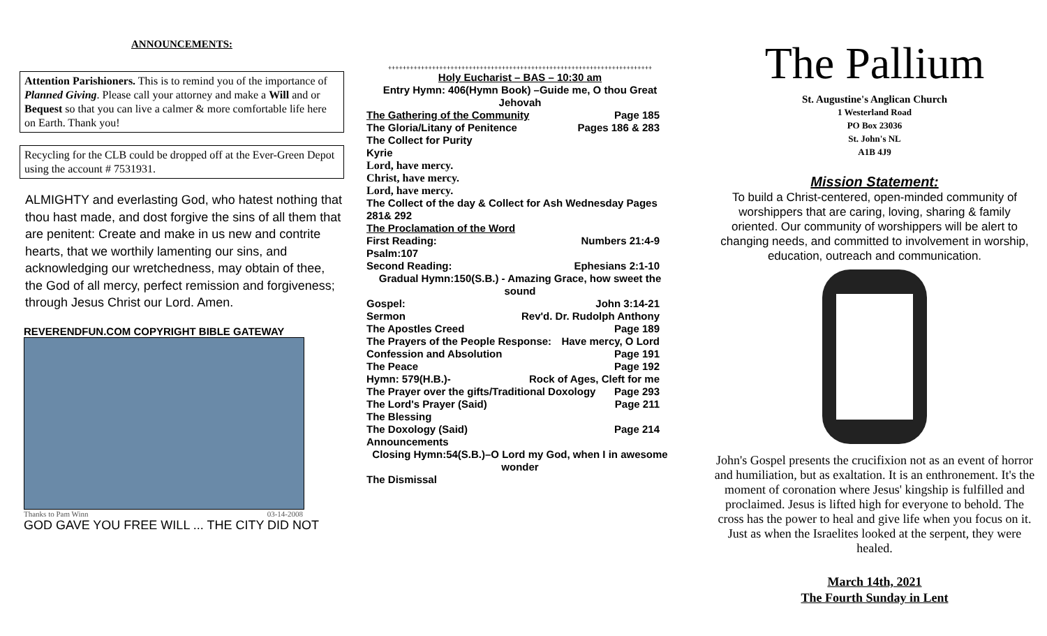ANNOUNCEMENTS:
Attention Parishioners. This is to remind you of the importance of Planned Giving. Please call your attorney and make a Will and or Bequest so that you can live a calmer & more comfortable life here on Earth. Thank you!
Recycling for the CLB could be dropped off at the Ever-Green Depot using the account # 7531931.
ALMIGHTY and everlasting God, who hatest nothing that thou hast made, and dost forgive the sins of all them that are penitent: Create and make in us new and contrite hearts, that we worthily lamenting our sins, and acknowledging our wretchedness, may obtain of thee, the God of all mercy, perfect remission and forgiveness; through Jesus Christ our Lord. Amen.
REVERENDFUN.COM COPYRIGHT BIBLE GATEWAY
Thanks to Pam Winn 03-14-2008
GOD GAVE YOU FREE WILL ... THE CITY DID NOT
++++++++++++++++++++++++++++++++++++++++++++++++++++++++++++++++++++++++
Holy Eucharist – BAS – 10:30 am
Entry Hymn: 406(Hymn Book) –Guide me, O thou Great Jehovah
The Gathering of the Community Page 185
The Gloria/Litany of Penitence Pages 186 & 283
The Collect for Purity
Kyrie
Lord, have mercy.
Christ, have mercy.
Lord, have mercy.
The Collect of the day & Collect for Ash Wednesday Pages 281& 292
The Proclamation of the Word
First Reading: Numbers 21:4-9
Psalm:107
Second Reading: Ephesians 2:1-10
Gradual Hymn:150(S.B.) - Amazing Grace, how sweet the sound
Gospel: John 3:14-21
Sermon Rev'd. Dr. Rudolph Anthony
The Apostles Creed Page 189
The Prayers of the People Response: Have mercy, O Lord
Confession and Absolution Page 191
The Peace Page 192
Hymn: 579(H.B.)- Rock of Ages, Cleft for me
The Prayer over the gifts/Traditional Doxology Page 293
The Lord's Prayer (Said) Page 211
The Blessing
The Doxology (Said) Page 214
Announcements
Closing Hymn:54(S.B.)–O Lord my God, when I in awesome wonder
The Dismissal
The Pallium
St. Augustine's Anglican Church
1 Westerland Road
PO Box 23036
St. John's NL
A1B 4J9
Mission Statement:
To build a Christ-centered, open-minded community of worshippers that are caring, loving, sharing & family oriented. Our community of worshippers will be alert to changing needs, and committed to involvement in worship, education, outreach and communication.
John's Gospel presents the crucifixion not as an event of horror and humiliation, but as exaltation. It is an enthronement. It's the moment of coronation where Jesus' kingship is fulfilled and proclaimed. Jesus is lifted high for everyone to behold. The cross has the power to heal and give life when you focus on it. Just as when the Israelites looked at the serpent, they were healed.
March 14th, 2021
The Fourth Sunday in Lent